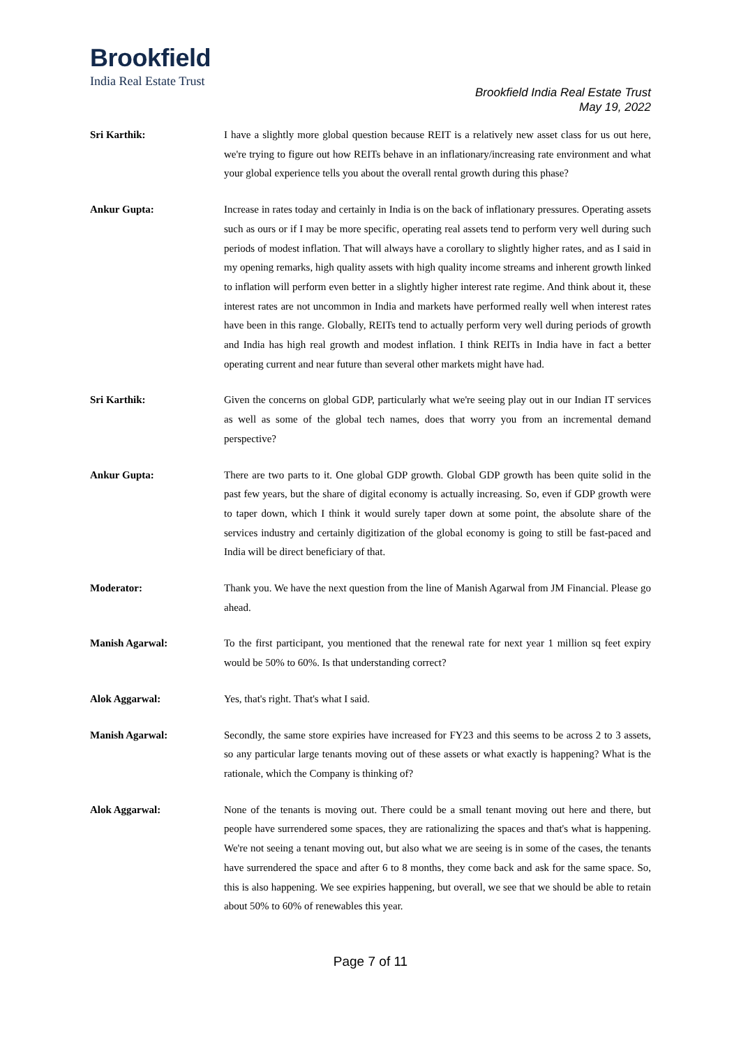Brookfield
India Real Estate Trust
Brookfield India Real Estate Trust
May 19, 2022
Sri Karthik: I have a slightly more global question because REIT is a relatively new asset class for us out here, we're trying to figure out how REITs behave in an inflationary/increasing rate environment and what your global experience tells you about the overall rental growth during this phase?
Ankur Gupta: Increase in rates today and certainly in India is on the back of inflationary pressures. Operating assets such as ours or if I may be more specific, operating real assets tend to perform very well during such periods of modest inflation. That will always have a corollary to slightly higher rates, and as I said in my opening remarks, high quality assets with high quality income streams and inherent growth linked to inflation will perform even better in a slightly higher interest rate regime. And think about it, these interest rates are not uncommon in India and markets have performed really well when interest rates have been in this range. Globally, REITs tend to actually perform very well during periods of growth and India has high real growth and modest inflation. I think REITs in India have in fact a better operating current and near future than several other markets might have had.
Sri Karthik: Given the concerns on global GDP, particularly what we're seeing play out in our Indian IT services as well as some of the global tech names, does that worry you from an incremental demand perspective?
Ankur Gupta: There are two parts to it. One global GDP growth. Global GDP growth has been quite solid in the past few years, but the share of digital economy is actually increasing. So, even if GDP growth were to taper down, which I think it would surely taper down at some point, the absolute share of the services industry and certainly digitization of the global economy is going to still be fast-paced and India will be direct beneficiary of that.
Moderator: Thank you. We have the next question from the line of Manish Agarwal from JM Financial. Please go ahead.
Manish Agarwal: To the first participant, you mentioned that the renewal rate for next year 1 million sq feet expiry would be 50% to 60%. Is that understanding correct?
Alok Aggarwal: Yes, that's right. That's what I said.
Manish Agarwal: Secondly, the same store expiries have increased for FY23 and this seems to be across 2 to 3 assets, so any particular large tenants moving out of these assets or what exactly is happening? What is the rationale, which the Company is thinking of?
Alok Aggarwal: None of the tenants is moving out. There could be a small tenant moving out here and there, but people have surrendered some spaces, they are rationalizing the spaces and that's what is happening. We're not seeing a tenant moving out, but also what we are seeing is in some of the cases, the tenants have surrendered the space and after 6 to 8 months, they come back and ask for the same space. So, this is also happening. We see expiries happening, but overall, we see that we should be able to retain about 50% to 60% of renewables this year.
Page 7 of 11